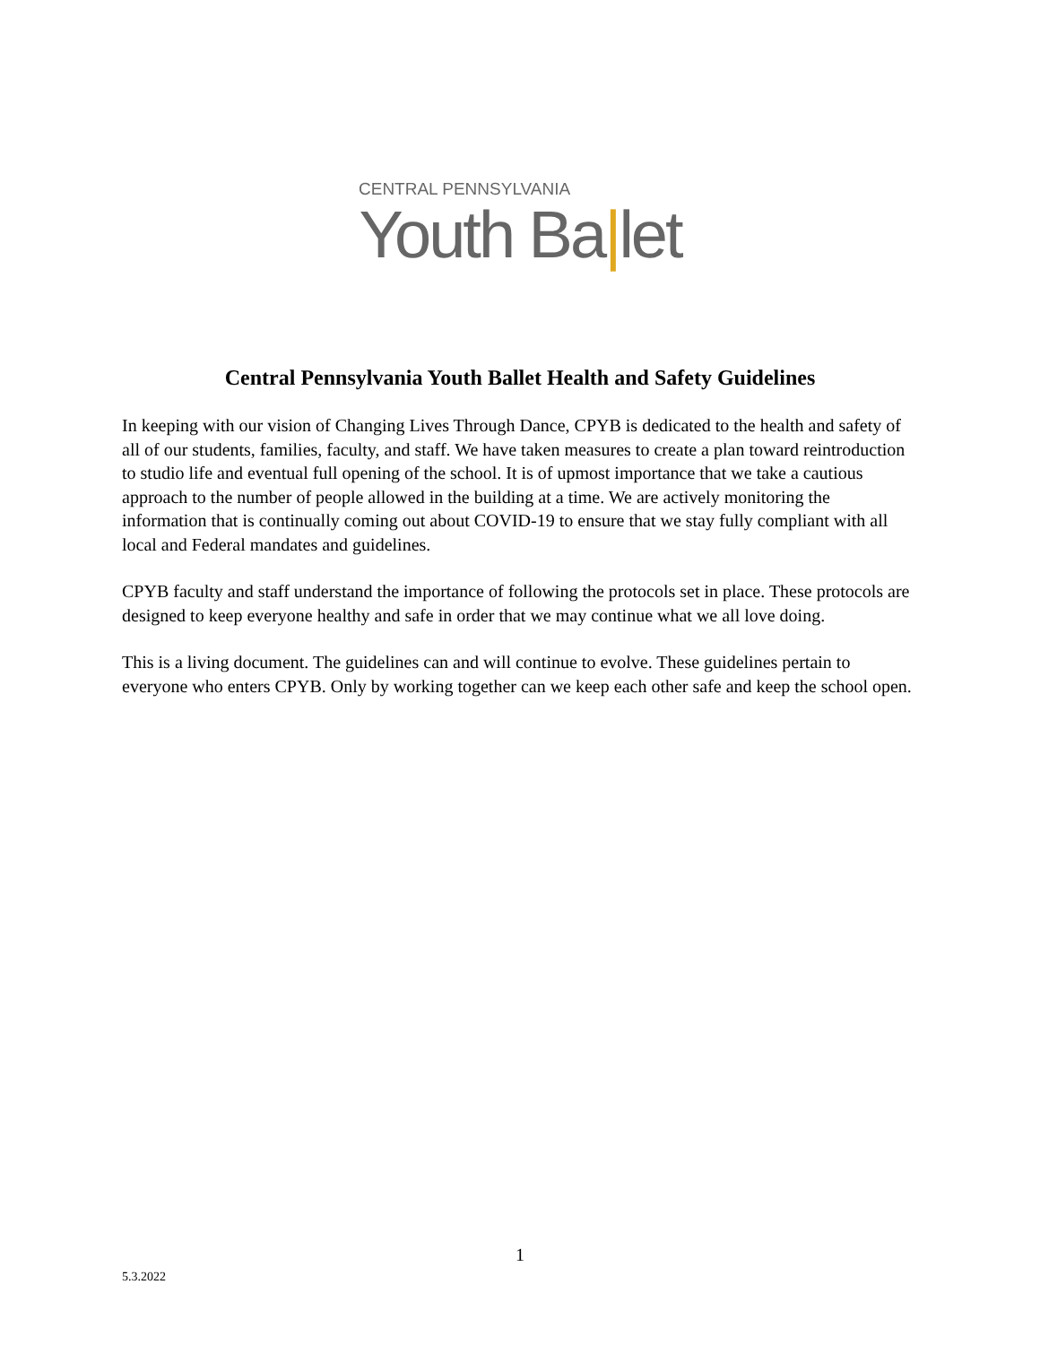CENTRAL PENNSYLVANIA
Youth Ba|let
Central Pennsylvania Youth Ballet Health and Safety Guidelines
In keeping with our vision of Changing Lives Through Dance, CPYB is dedicated to the health and safety of all of our students, families, faculty, and staff. We have taken measures to create a plan toward reintroduction to studio life and eventual full opening of the school. It is of upmost importance that we take a cautious approach to the number of people allowed in the building at a time. We are actively monitoring the information that is continually coming out about COVID-19 to ensure that we stay fully compliant with all local and Federal mandates and guidelines.
CPYB faculty and staff understand the importance of following the protocols set in place. These protocols are designed to keep everyone healthy and safe in order that we may continue what we all love doing.
This is a living document. The guidelines can and will continue to evolve. These guidelines pertain to everyone who enters CPYB. Only by working together can we keep each other safe and keep the school open.
1
5.3.2022